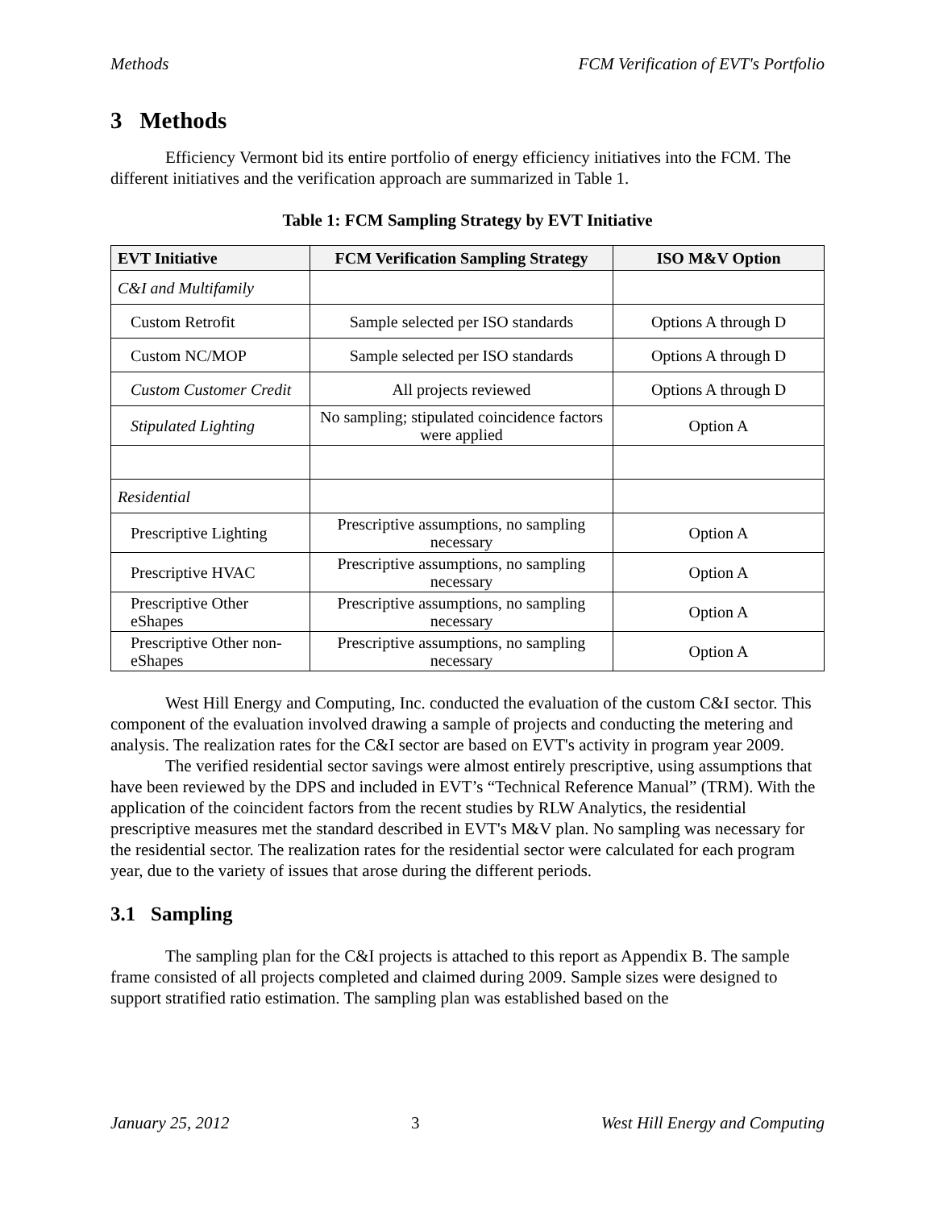Methods FCM Verification of EVT's Portfolio
3 Methods
Efficiency Vermont bid its entire portfolio of energy efficiency initiatives into the FCM. The different initiatives and the verification approach are summarized in Table 1.
Table 1: FCM Sampling Strategy by EVT Initiative
| EVT Initiative | FCM Verification Sampling Strategy | ISO M&V Option |
| --- | --- | --- |
| C&I and Multifamily | | |
| Custom Retrofit | Sample selected per ISO standards | Options A through D |
| Custom NC/MOP | Sample selected per ISO standards | Options A through D |
| Custom Customer Credit | All projects reviewed | Options A through D |
| Stipulated Lighting | No sampling; stipulated coincidence factors were applied | Option A |
| Residential | | |
| Prescriptive Lighting | Prescriptive assumptions, no sampling necessary | Option A |
| Prescriptive HVAC | Prescriptive assumptions, no sampling necessary | Option A |
| Prescriptive Other eShapes | Prescriptive assumptions, no sampling necessary | Option A |
| Prescriptive Other non-eShapes | Prescriptive assumptions, no sampling necessary | Option A |
West Hill Energy and Computing, Inc. conducted the evaluation of the custom C&I sector. This component of the evaluation involved drawing a sample of projects and conducting the metering and analysis. The realization rates for the C&I sector are based on EVT's activity in program year 2009.
The verified residential sector savings were almost entirely prescriptive, using assumptions that have been reviewed by the DPS and included in EVT’s “Technical Reference Manual” (TRM). With the application of the coincident factors from the recent studies by RLW Analytics, the residential prescriptive measures met the standard described in EVT's M&V plan. No sampling was necessary for the residential sector. The realization rates for the residential sector were calculated for each program year, due to the variety of issues that arose during the different periods.
3.1 Sampling
The sampling plan for the C&I projects is attached to this report as Appendix B. The sample frame consisted of all projects completed and claimed during 2009. Sample sizes were designed to support stratified ratio estimation. The sampling plan was established based on the
January 25, 2012 3 West Hill Energy and Computing